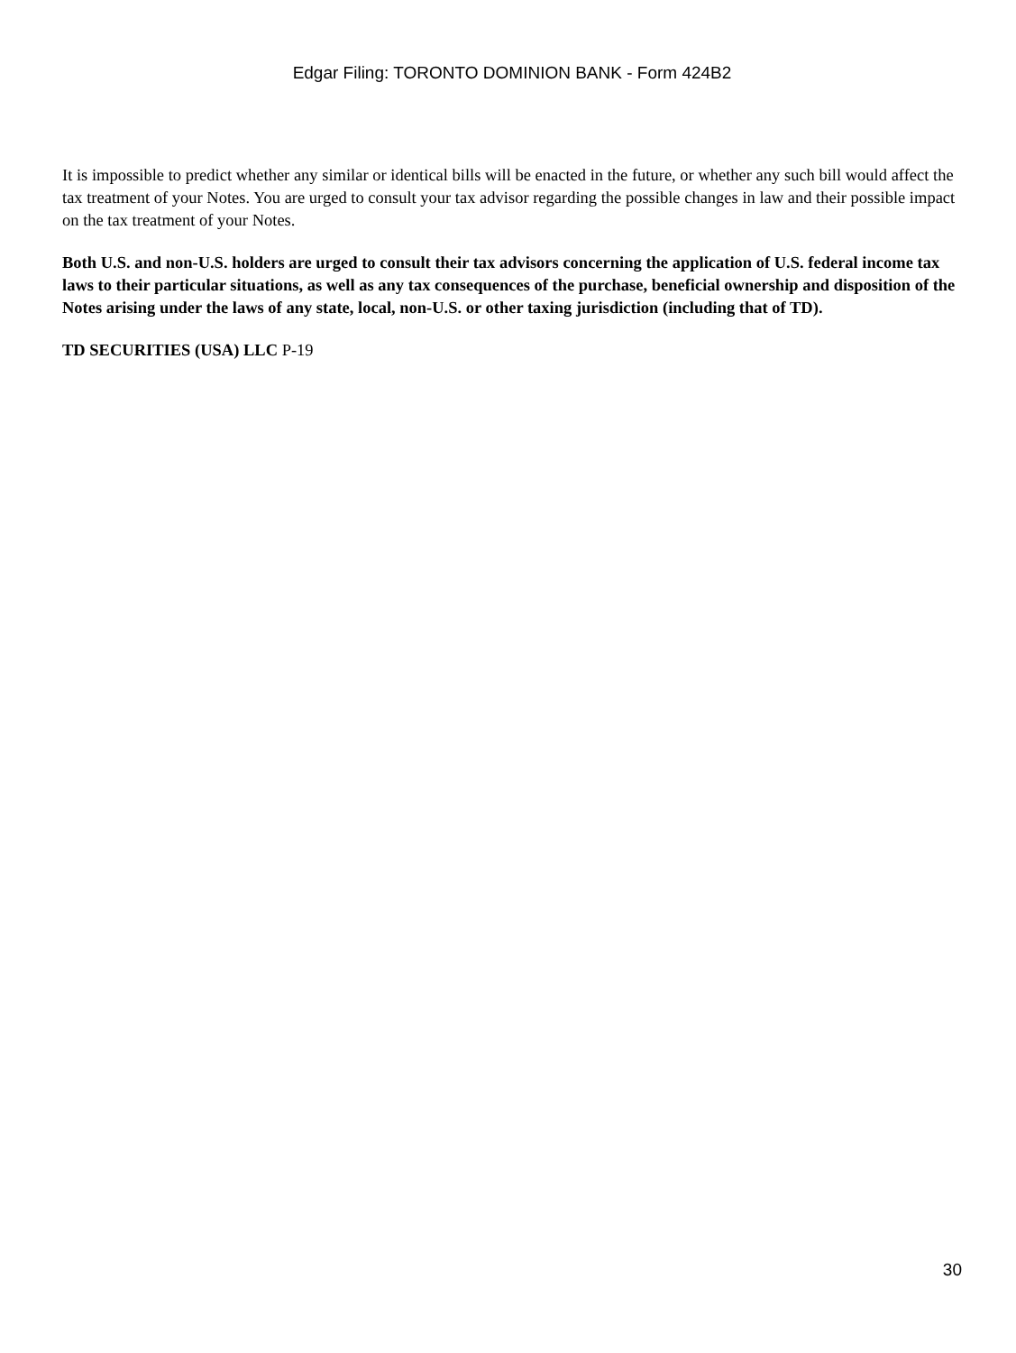Edgar Filing: TORONTO DOMINION BANK - Form 424B2
It is impossible to predict whether any similar or identical bills will be enacted in the future, or whether any such bill would affect the tax treatment of your Notes. You are urged to consult your tax advisor regarding the possible changes in law and their possible impact on the tax treatment of your Notes.
Both U.S. and non-U.S. holders are urged to consult their tax advisors concerning the application of U.S. federal income tax laws to their particular situations, as well as any tax consequences of the purchase, beneficial ownership and disposition of the Notes arising under the laws of any state, local, non-U.S. or other taxing jurisdiction (including that of TD).
TD SECURITIES (USA) LLC P-19
30